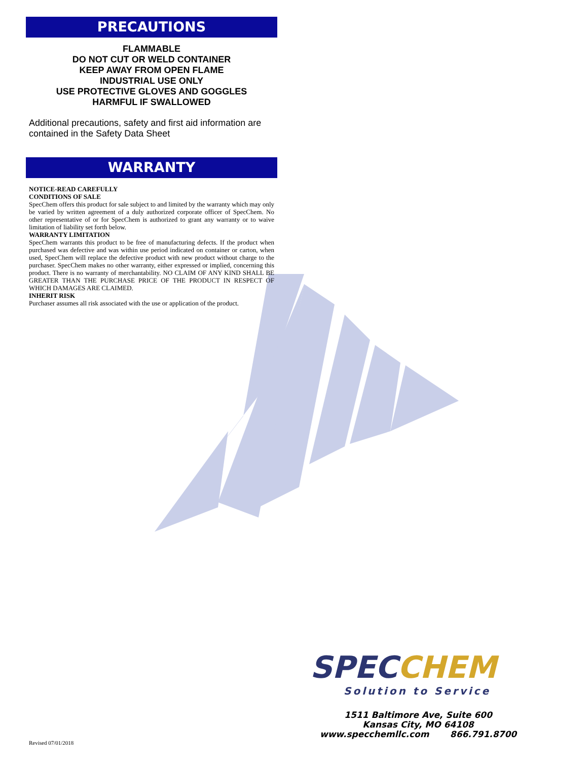PRECAUTIONS
FLAMMABLE
DO NOT CUT OR WELD CONTAINER
KEEP AWAY FROM OPEN FLAME
INDUSTRIAL USE ONLY
USE PROTECTIVE GLOVES AND GOGGLES
HARMFUL IF SWALLOWED
Additional precautions, safety and first aid information are contained in the Safety Data Sheet
WARRANTY
NOTICE-READ CAREFULLY
CONDITIONS OF SALE
SpecChem offers this product for sale subject to and limited by the warranty which may only be varied by written agreement of a duly authorized corporate officer of SpecChem. No other representative of or for SpecChem is authorized to grant any warranty or to waive limitation of liability set forth below.
WARRANTY LIMITATION
SpecChem warrants this product to be free of manufacturing defects. If the product when purchased was defective and was within use period indicated on container or carton, when used, SpecChem will replace the defective product with new product without charge to the purchaser. SpecChem makes no other warranty, either expressed or implied, concerning this product. There is no warranty of merchantability. NO CLAIM OF ANY KIND SHALL BE GREATER THAN THE PURCHASE PRICE OF THE PRODUCT IN RESPECT OF WHICH DAMAGES ARE CLAIMED.
INHERIT RISK
Purchaser assumes all risk associated with the use or application of the product.
SPEC CHEM
Solution to Service
1511 Baltimore Ave, Suite 600
Kansas City, MO 64108
www.specchemllc.com 866.791.8700
Revised 07/01/2018